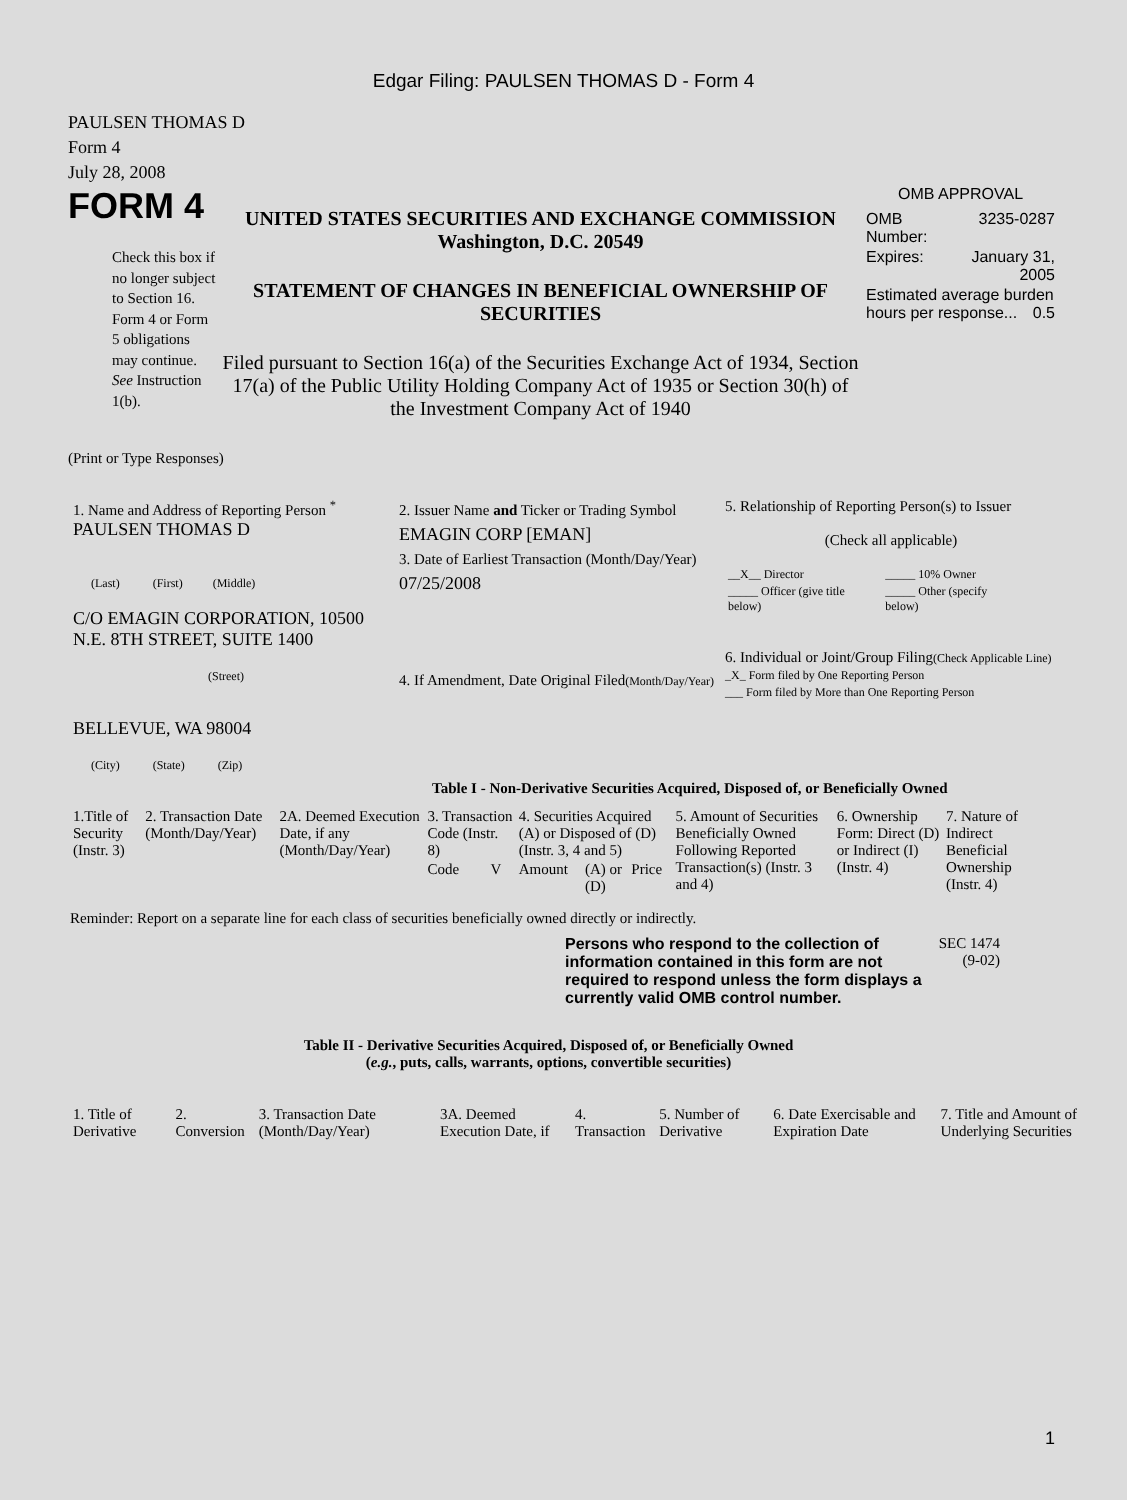Edgar Filing: PAULSEN THOMAS D - Form 4
PAULSEN THOMAS D
Form 4
July 28, 2008
FORM 4
Check this box if no longer subject to Section 16. Form 4 or Form 5 obligations may continue. See Instruction 1(b).
UNITED STATES SECURITIES AND EXCHANGE COMMISSION
Washington, D.C. 20549
STATEMENT OF CHANGES IN BENEFICIAL OWNERSHIP OF SECURITIES
Filed pursuant to Section 16(a) of the Securities Exchange Act of 1934, Section 17(a) of the Public Utility Holding Company Act of 1935 or Section 30(h) of the Investment Company Act of 1940
OMB APPROVAL
| OMB Number: | 3235-0287 |
| Expires: | January 31, 2005 |
| Estimated average burden hours per response... 0.5 | |
(Print or Type Responses)
| 1. Name and Address of Reporting Person <sup>*</sup> PAULSEN THOMAS D (Last) (First) (Middle) C/O EMAGIN CORPORATION, 10500 N.E. 8TH STREET, SUITE 1400 (Street) BELLEVUE, WA 98004 (City) (State) (Zip) | 2. Issuer Name and Ticker or Trading Symbol EMAGIN CORP [EMAN] 3. Date of Earliest Transaction (Month/Day/Year) 07/25/2008 4. If Amendment, Date Original Filed (Month/Day/Year) | 5. Relationship of Reporting Person(s) to Issuer (Check all applicable) / __X__ Director / _____ 10% Owner / / _____ Officer (give title below) / _____ Other (specify below) / 6. Individual or Joint/Group Filing (Check Applicable Line) _X_ Form filed by One Reporting Person ___ Form filed by More than One Reporting Person |
Table I - Non-Derivative Securities Acquired, Disposed of, or Beneficially Owned
| 1.Title of Security (Instr. 3) | 2. Transaction Date (Month/Day/Year) | 2A. Deemed Execution Date, if any (Month/Day/Year) | 3. Transaction Code (Instr. 8) | | 4. Securities Acquired (A) or Disposed of (D) (Instr. 3, 4 and 5) | | | 5. Amount of Securities Beneficially Owned Following Reported Transaction(s) (Instr. 3 and 4) | 6. Ownership Form: Direct (D) or Indirect (I) (Instr. 4) | 7. Nature of Indirect Beneficial Ownership (Instr. 4) |
| --- | --- | --- | --- | --- | --- | --- | --- | --- | --- | --- |
| | | | Code | V | Amount | (A) or (D) | Price | | | |
Reminder: Report on a separate line for each class of securities beneficially owned directly or indirectly.
Persons who respond to the collection of information contained in this form are not required to respond unless the form displays a currently valid OMB control number.
SEC 1474 (9-02)
Table II - Derivative Securities Acquired, Disposed of, or Beneficially Owned
(e.g., puts, calls, warrants, options, convertible securities)
| 1. Title of Derivative | 2. Conversion | 3. Transaction Date (Month/Day/Year) | 3A. Deemed Execution Date, if | 4. Transaction | 5. Number of Derivative | 6. Date Exercisable and Expiration Date | 7. Title and Amount of Underlying Securities |
| --- | --- | --- | --- | --- | --- | --- | --- |
1